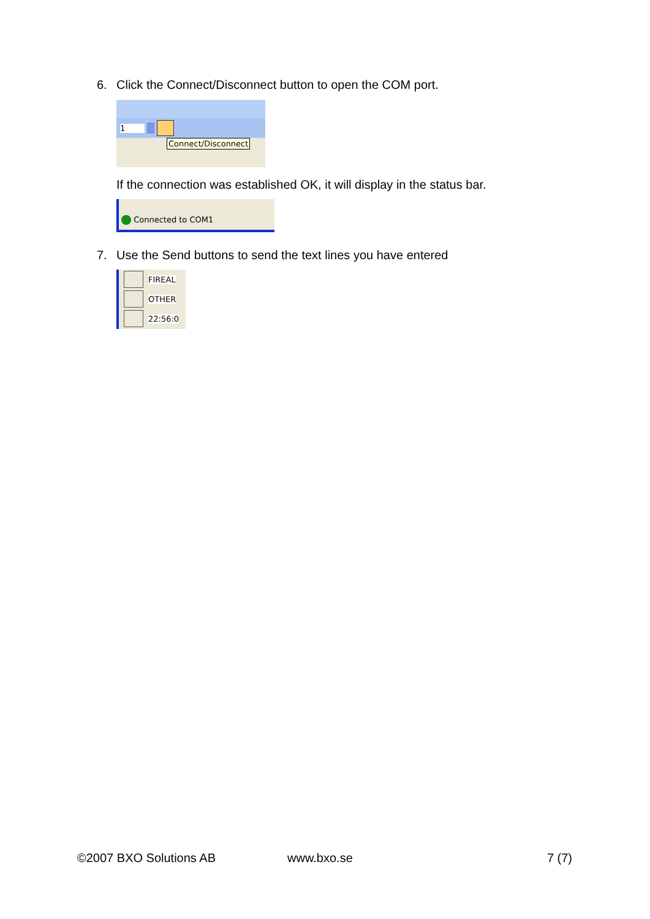6. Click the Connect/Disconnect button to open the COM port.
1
Connect/Disconnect
If the connection was established OK, it will display in the status bar.
Connected to COM1
7. Use the Send buttons to send the text lines you have entered
FIREAL
OTHER
22:56:0
©2007 BXO Solutions AB www.bxo.se 7 (7)